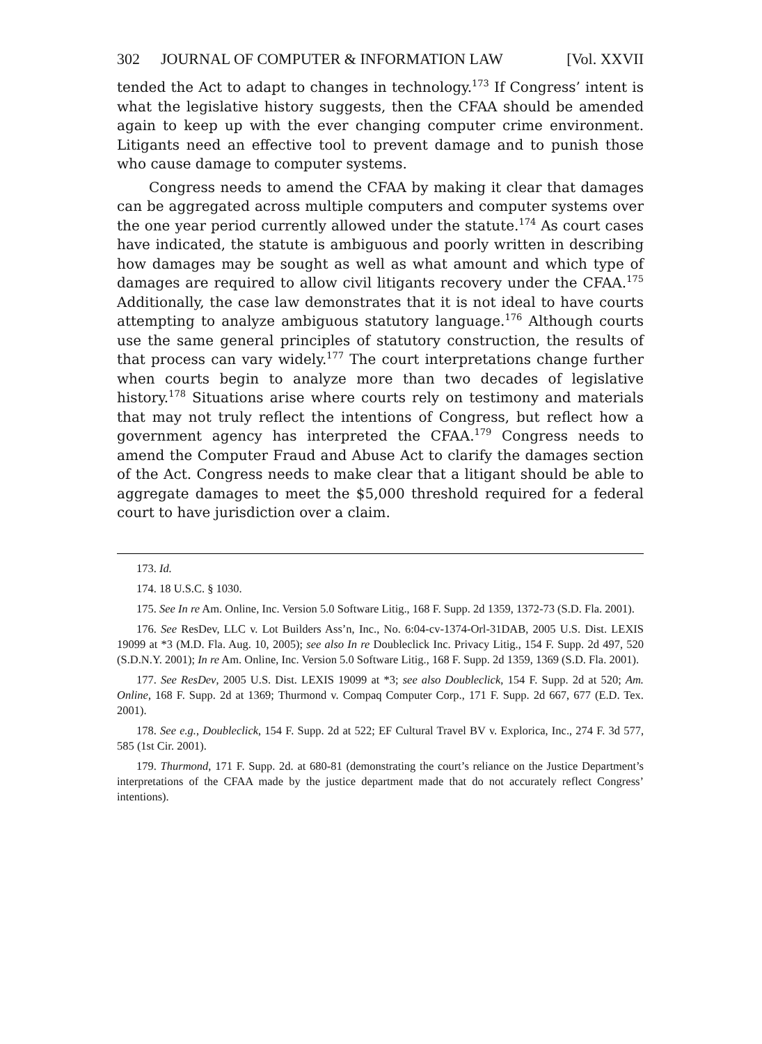302 JOURNAL OF COMPUTER & INFORMATION LAW [Vol. XXVII
tended the Act to adapt to changes in technology.<sup>173</sup> If Congress’ intent is what the legislative history suggests, then the CFAA should be amended again to keep up with the ever changing computer crime environment. Litigants need an effective tool to prevent damage and to punish those who cause damage to computer systems.
Congress needs to amend the CFAA by making it clear that damages can be aggregated across multiple computers and computer systems over the one year period currently allowed under the statute.<sup>174</sup> As court cases have indicated, the statute is ambiguous and poorly written in describing how damages may be sought as well as what amount and which type of damages are required to allow civil litigants recovery under the CFAA.<sup>175</sup> Additionally, the case law demonstrates that it is not ideal to have courts attempting to analyze ambiguous statutory language.<sup>176</sup> Although courts use the same general principles of statutory construction, the results of that process can vary widely.<sup>177</sup> The court interpretations change further when courts begin to analyze more than two decades of legislative history.<sup>178</sup> Situations arise where courts rely on testimony and materials that may not truly reflect the intentions of Congress, but reflect how a government agency has interpreted the CFAA.<sup>179</sup> Congress needs to amend the Computer Fraud and Abuse Act to clarify the damages section of the Act. Congress needs to make clear that a litigant should be able to aggregate damages to meet the $5,000 threshold required for a federal court to have jurisdiction over a claim.
173. Id.
174. 18 U.S.C. § 1030.
175. See In re Am. Online, Inc. Version 5.0 Software Litig., 168 F. Supp. 2d 1359, 1372-73 (S.D. Fla. 2001).
176. See ResDev, LLC v. Lot Builders Ass’n, Inc., No. 6:04-cv-1374-Orl-31DAB, 2005 U.S. Dist. LEXIS 19099 at *3 (M.D. Fla. Aug. 10, 2005); see also In re Doubleclick Inc. Privacy Litig., 154 F. Supp. 2d 497, 520 (S.D.N.Y. 2001); In re Am. Online, Inc. Version 5.0 Software Litig., 168 F. Supp. 2d 1359, 1369 (S.D. Fla. 2001).
177. See ResDev, 2005 U.S. Dist. LEXIS 19099 at *3; see also Doubleclick, 154 F. Supp. 2d at 520; Am. Online, 168 F. Supp. 2d at 1369; Thurmond v. Compaq Computer Corp., 171 F. Supp. 2d 667, 677 (E.D. Tex. 2001).
178. See e.g., Doubleclick, 154 F. Supp. 2d at 522; EF Cultural Travel BV v. Explorica, Inc., 274 F. 3d 577, 585 (1st Cir. 2001).
179. Thurmond, 171 F. Supp. 2d. at 680-81 (demonstrating the court’s reliance on the Justice Department’s interpretations of the CFAA made by the justice department made that do not accurately reflect Congress’ intentions).